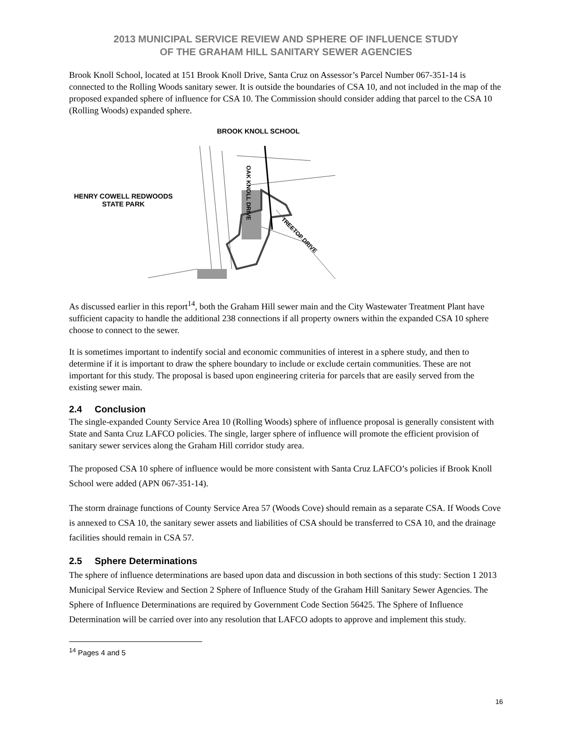2013 MUNICIPAL SERVICE REVIEW AND SPHERE OF INFLUENCE STUDY
OF THE GRAHAM HILL SANITARY SEWER AGENCIES
Brook Knoll School, located at 151 Brook Knoll Drive, Santa Cruz on Assessor’s Parcel Number 067-351-14 is connected to the Rolling Woods sanitary sewer. It is outside the boundaries of CSA 10, and not included in the map of the proposed expanded sphere of influence for CSA 10. The Commission should consider adding that parcel to the CSA 10 (Rolling Woods) expanded sphere.
BROOK KNOLL SCHOOL
HENRY COWELL REDWOODS
STATE PARK
OAK KNOLL DRIVE
TREETOP DRIVE
As discussed earlier in this report<sup>14</sup>, both the Graham Hill sewer main and the City Wastewater Treatment Plant have sufficient capacity to handle the additional 238 connections if all property owners within the expanded CSA 10 sphere choose to connect to the sewer.
It is sometimes important to indentify social and economic communities of interest in a sphere study, and then to determine if it is important to draw the sphere boundary to include or exclude certain communities. These are not important for this study. The proposal is based upon engineering criteria for parcels that are easily served from the existing sewer main.
2.4 Conclusion
The single-expanded County Service Area 10 (Rolling Woods) sphere of influence proposal is generally consistent with State and Santa Cruz LAFCO policies. The single, larger sphere of influence will promote the efficient provision of sanitary sewer services along the Graham Hill corridor study area.
The proposed CSA 10 sphere of influence would be more consistent with Santa Cruz LAFCO’s policies if Brook Knoll School were added (APN 067-351-14).
The storm drainage functions of County Service Area 57 (Woods Cove) should remain as a separate CSA. If Woods Cove is annexed to CSA 10, the sanitary sewer assets and liabilities of CSA should be transferred to CSA 10, and the drainage facilities should remain in CSA 57.
2.5 Sphere Determinations
The sphere of influence determinations are based upon data and discussion in both sections of this study: Section 1 2013 Municipal Service Review and Section 2 Sphere of Influence Study of the Graham Hill Sanitary Sewer Agencies. The Sphere of Influence Determinations are required by Government Code Section 56425. The Sphere of Influence Determination will be carried over into any resolution that LAFCO adopts to approve and implement this study.
<sup>14</sup> Pages 4 and 5
16